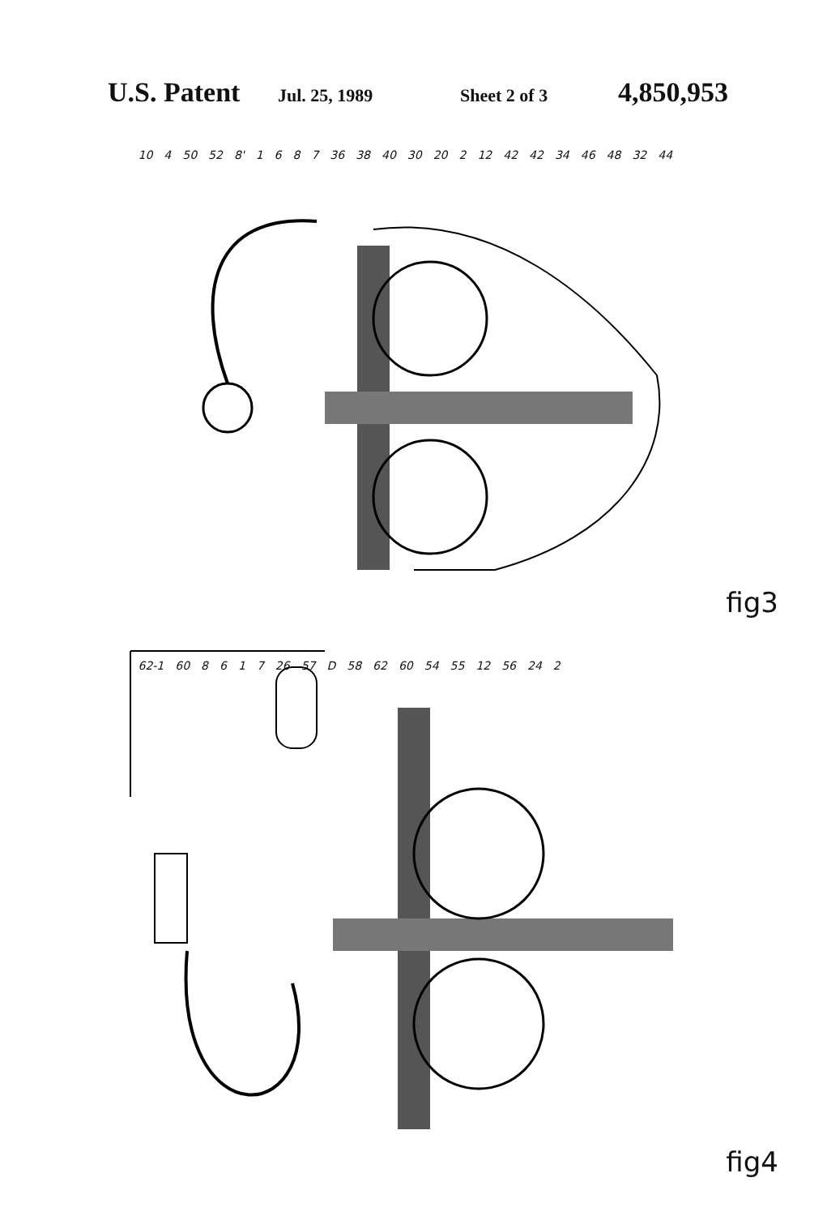U.S. Patent Jul. 25, 1989 Sheet 2 of 3 4,850,953
10 4 50 52 8' 1 6 8 7 36 38 40 30 20 2 12 42 42 34 46 48 32 44
fig3
62-1 60 8 6 1 7 26 57 D 58 62 60 54 55 12 56 24 2
fig4